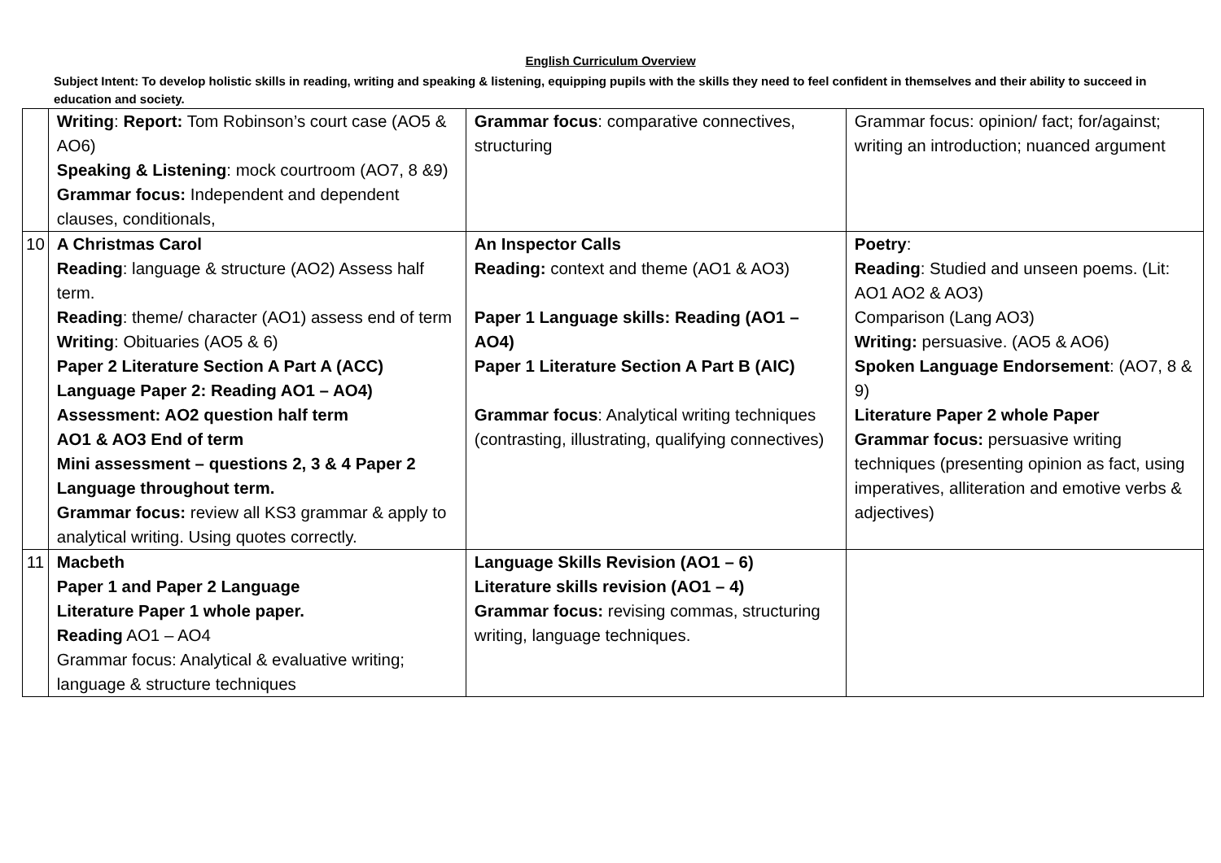English Curriculum Overview
Subject Intent: To develop holistic skills in reading, writing and speaking & listening, equipping pupils with the skills they need to feel confident in themselves and their ability to succeed in education and society.
| | Writing : Report: Tom Robinson’s court case (AO5 & AO6) Speaking & Listening : mock courtroom (AO7, 8 &9) Grammar focus: Independent and dependent clauses, conditionals, | Grammar focus : comparative connectives, structuring | Grammar focus: opinion/ fact; for/against; writing an introduction; nuanced argument |
| 10 | A Christmas Carol Reading : language & structure (AO2) Assess half term. Reading : theme/ character (AO1) assess end of term Writing : Obituaries (AO5 & 6) Paper 2 Literature Section A Part A (ACC) Language Paper 2: Reading AO1 – AO4) Assessment: AO2 question half term AO1 & AO3 End of term Mini assessment – questions 2, 3 & 4 Paper 2 Language throughout term. Grammar focus: review all KS3 grammar & apply to analytical writing. Using quotes correctly. | An Inspector Calls Reading: context and theme (AO1 & AO3) Paper 1 Language skills: Reading (AO1 – AO4) Paper 1 Literature Section A Part B (AIC) Grammar focus : Analytical writing techniques (contrasting, illustrating, qualifying connectives) | Poetry : Reading : Studied and unseen poems. (Lit: AO1 AO2 & AO3) Comparison (Lang AO3) Writing: persuasive. (AO5 & AO6) Spoken Language Endorsement : (AO7, 8 & 9) Literature Paper 2 whole Paper Grammar focus: persuasive writing techniques (presenting opinion as fact, using imperatives, alliteration and emotive verbs & adjectives) |
| 11 | Macbeth Paper 1 and Paper 2 Language Literature Paper 1 whole paper. Reading AO1 – AO4 Grammar focus: Analytical & evaluative writing; language & structure techniques | Language Skills Revision (AO1 – 6) Literature skills revision (AO1 – 4) Grammar focus: revising commas, structuring writing, language techniques. | |